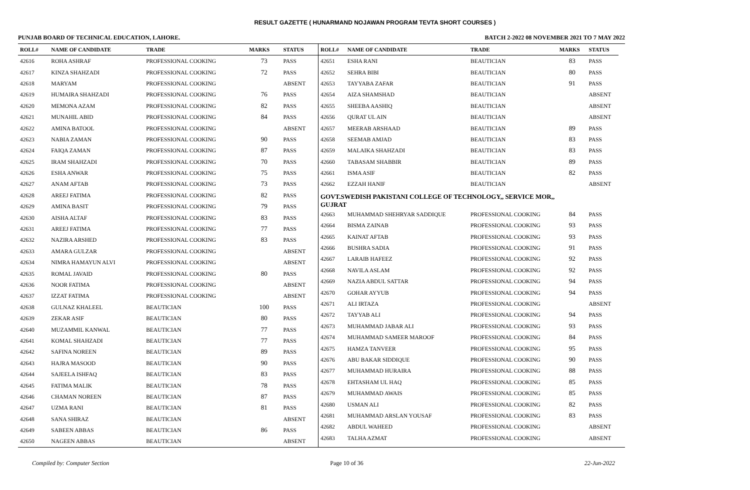RESULT GAZETTE ( HUNARMAND NOJAWAN PROGRAM TEVTA SHORT COURSES )
PUNJAB BOARD OF TECHNICAL EDUCATION, LAHORE. BATCH 2-2022 08 NOVEMBER 2021 TO 7 MAY 2022
| ROLL# | NAME OF CANDIDATE | TRADE | MARKS | STATUS |
| --- | --- | --- | --- | --- |
| 42616 | ROHA ASHRAF | PROFESSIONAL COOKING | 73 | PASS |
| 42617 | KINZA SHAHZADI | PROFESSIONAL COOKING | 72 | PASS |
| 42618 | MARYAM | PROFESSIONAL COOKING | | ABSENT |
| 42619 | HUMAIRA SHAHZADI | PROFESSIONAL COOKING | 76 | PASS |
| 42620 | MEMONA AZAM | PROFESSIONAL COOKING | 82 | PASS |
| 42621 | MUNAHIL ABID | PROFESSIONAL COOKING | 84 | PASS |
| 42622 | AMINA BATOOL | PROFESSIONAL COOKING | | ABSENT |
| 42623 | NABIA ZAMAN | PROFESSIONAL COOKING | 90 | PASS |
| 42624 | FAIQA ZAMAN | PROFESSIONAL COOKING | 87 | PASS |
| 42625 | IRAM SHAHZADI | PROFESSIONAL COOKING | 70 | PASS |
| 42626 | ESHA ANWAR | PROFESSIONAL COOKING | 75 | PASS |
| 42627 | ANAM AFTAB | PROFESSIONAL COOKING | 73 | PASS |
| 42628 | AREEJ FATIMA | PROFESSIONAL COOKING | 82 | PASS |
| 42629 | AMINA BASIT | PROFESSIONAL COOKING | 79 | PASS |
| 42630 | AISHA ALTAF | PROFESSIONAL COOKING | 83 | PASS |
| 42631 | AREEJ FATIMA | PROFESSIONAL COOKING | 77 | PASS |
| 42632 | NAZIRA ARSHED | PROFESSIONAL COOKING | 83 | PASS |
| 42633 | AMARA GULZAR | PROFESSIONAL COOKING | | ABSENT |
| 42634 | NIMRA HAMAYUN ALVI | PROFESSIONAL COOKING | | ABSENT |
| 42635 | ROMAL JAVAID | PROFESSIONAL COOKING | 80 | PASS |
| 42636 | NOOR FATIMA | PROFESSIONAL COOKING | | ABSENT |
| 42637 | IZZAT FATIMA | PROFESSIONAL COOKING | | ABSENT |
| 42638 | GULNAZ KHALEEL | BEAUTICIAN | 100 | PASS |
| 42639 | ZEKAR ASIF | BEAUTICIAN | 80 | PASS |
| 42640 | MUZAMMIL KANWAL | BEAUTICIAN | 77 | PASS |
| 42641 | KOMAL SHAHZADI | BEAUTICIAN | 77 | PASS |
| 42642 | SAFINA NOREEN | BEAUTICIAN | 89 | PASS |
| 42643 | HAJRA MASOOD | BEAUTICIAN | 90 | PASS |
| 42644 | SAJEELA ISHFAQ | BEAUTICIAN | 83 | PASS |
| 42645 | FATIMA MALIK | BEAUTICIAN | 78 | PASS |
| 42646 | CHAMAN NOREEN | BEAUTICIAN | 87 | PASS |
| 42647 | UZMA RANI | BEAUTICIAN | 81 | PASS |
| 42648 | SANA SHIRAZ | BEAUTICIAN | | ABSENT |
| 42649 | SABEEN ABBAS | BEAUTICIAN | 86 | PASS |
| 42650 | NAGEEN ABBAS | BEAUTICIAN | | ABSENT |
| ROLL# | NAME OF CANDIDATE | TRADE | MARKS | STATUS |
| --- | --- | --- | --- | --- |
| 42651 | ESHA RANI | BEAUTICIAN | 83 | PASS |
| 42652 | SEHRA BIBI | BEAUTICIAN | 80 | PASS |
| 42653 | TAYYABA ZAFAR | BEAUTICIAN | 91 | PASS |
| 42654 | AIZA SHAMSHAD | BEAUTICIAN | | ABSENT |
| 42655 | SHEEBA AASHIQ | BEAUTICIAN | | ABSENT |
| 42656 | QURAT UL AIN | BEAUTICIAN | | ABSENT |
| 42657 | MEERAB ARSHAAD | BEAUTICIAN | 89 | PASS |
| 42658 | SEEMAB AMJAD | BEAUTICIAN | 83 | PASS |
| 42659 | MALAIKA SHAHZADI | BEAUTICIAN | 83 | PASS |
| 42660 | TABASAM SHABBIR | BEAUTICIAN | 89 | PASS |
| 42661 | ISMA ASIF | BEAUTICIAN | 82 | PASS |
| 42662 | EZZAH HANIF | BEAUTICIAN | | ABSENT |
| GOVT.SWEDISH PAKISTANI COLLEGE OF TECHNOLOGY,, SERVICE MOR,, GUJRAT | | | | |
| 42663 | MUHAMMAD SHEHRYAR SADDIQUE | PROFESSIONAL COOKING | 84 | PASS |
| 42664 | BISMA ZAINAB | PROFESSIONAL COOKING | 93 | PASS |
| 42665 | KAINAT AFTAB | PROFESSIONAL COOKING | 93 | PASS |
| 42666 | BUSHRA SADIA | PROFESSIONAL COOKING | 91 | PASS |
| 42667 | LARAIB HAFEEZ | PROFESSIONAL COOKING | 92 | PASS |
| 42668 | NAVILA ASLAM | PROFESSIONAL COOKING | 92 | PASS |
| 42669 | NAZIA ABDUL SATTAR | PROFESSIONAL COOKING | 94 | PASS |
| 42670 | GOHAR AYYUB | PROFESSIONAL COOKING | 94 | PASS |
| 42671 | ALI IRTAZA | PROFESSIONAL COOKING | | ABSENT |
| 42672 | TAYYAB ALI | PROFESSIONAL COOKING | 94 | PASS |
| 42673 | MUHAMMAD JABAR ALI | PROFESSIONAL COOKING | 93 | PASS |
| 42674 | MUHAMMAD SAMEER MAROOF | PROFESSIONAL COOKING | 84 | PASS |
| 42675 | HAMZA TANVEER | PROFESSIONAL COOKING | 95 | PASS |
| 42676 | ABU BAKAR SIDDIQUE | PROFESSIONAL COOKING | 90 | PASS |
| 42677 | MUHAMMAD HURAIRA | PROFESSIONAL COOKING | 88 | PASS |
| 42678 | EHTASHAM UL HAQ | PROFESSIONAL COOKING | 85 | PASS |
| 42679 | MUHAMMAD AWAIS | PROFESSIONAL COOKING | 85 | PASS |
| 42680 | USMAN ALI | PROFESSIONAL COOKING | 82 | PASS |
| 42681 | MUHAMMAD ARSLAN YOUSAF | PROFESSIONAL COOKING | 83 | PASS |
| 42682 | ABDUL WAHEED | PROFESSIONAL COOKING | | ABSENT |
| 42683 | TALHA AZMAT | PROFESSIONAL COOKING | | ABSENT |
Compiled by: Computer Section Page 10 of 36 22-Jun-2022